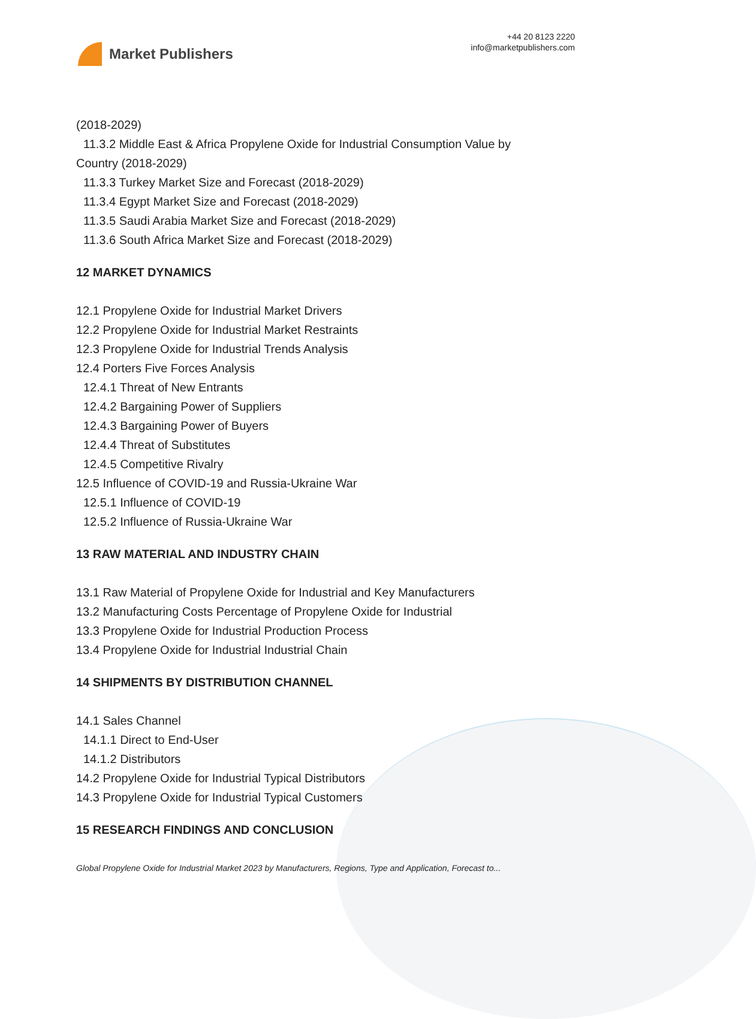Market Publishers
+44 20 8123 2220
info@marketpublishers.com
(2018-2029)
11.3.2 Middle East & Africa Propylene Oxide for Industrial Consumption Value by
Country (2018-2029)
11.3.3 Turkey Market Size and Forecast (2018-2029)
11.3.4 Egypt Market Size and Forecast (2018-2029)
11.3.5 Saudi Arabia Market Size and Forecast (2018-2029)
11.3.6 South Africa Market Size and Forecast (2018-2029)
12 MARKET DYNAMICS
12.1 Propylene Oxide for Industrial Market Drivers
12.2 Propylene Oxide for Industrial Market Restraints
12.3 Propylene Oxide for Industrial Trends Analysis
12.4 Porters Five Forces Analysis
12.4.1 Threat of New Entrants
12.4.2 Bargaining Power of Suppliers
12.4.3 Bargaining Power of Buyers
12.4.4 Threat of Substitutes
12.4.5 Competitive Rivalry
12.5 Influence of COVID-19 and Russia-Ukraine War
12.5.1 Influence of COVID-19
12.5.2 Influence of Russia-Ukraine War
13 RAW MATERIAL AND INDUSTRY CHAIN
13.1 Raw Material of Propylene Oxide for Industrial and Key Manufacturers
13.2 Manufacturing Costs Percentage of Propylene Oxide for Industrial
13.3 Propylene Oxide for Industrial Production Process
13.4 Propylene Oxide for Industrial Industrial Chain
14 SHIPMENTS BY DISTRIBUTION CHANNEL
14.1 Sales Channel
14.1.1 Direct to End-User
14.1.2 Distributors
14.2 Propylene Oxide for Industrial Typical Distributors
14.3 Propylene Oxide for Industrial Typical Customers
15 RESEARCH FINDINGS AND CONCLUSION
Global Propylene Oxide for Industrial Market 2023 by Manufacturers, Regions, Type and Application, Forecast to...